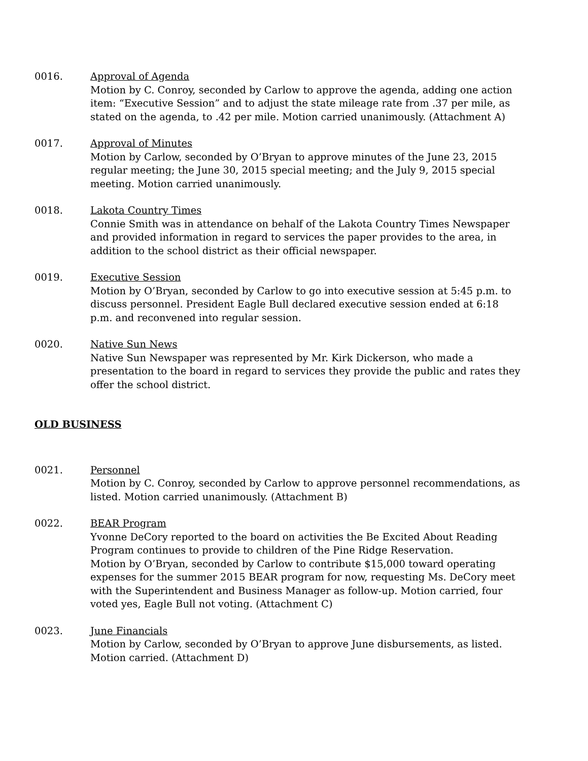0016. Approval of Agenda
Motion by C. Conroy, seconded by Carlow to approve the agenda, adding one action item: “Executive Session” and to adjust the state mileage rate from .37 per mile, as stated on the agenda, to .42 per mile. Motion carried unanimously. (Attachment A)
0017. Approval of Minutes
Motion by Carlow, seconded by O’Bryan to approve minutes of the June 23, 2015 regular meeting; the June 30, 2015 special meeting; and the July 9, 2015 special meeting. Motion carried unanimously.
0018. Lakota Country Times
Connie Smith was in attendance on behalf of the Lakota Country Times Newspaper and provided information in regard to services the paper provides to the area, in addition to the school district as their official newspaper.
0019. Executive Session
Motion by O’Bryan, seconded by Carlow to go into executive session at 5:45 p.m. to discuss personnel. President Eagle Bull declared executive session ended at 6:18 p.m. and reconvened into regular session.
0020. Native Sun News
Native Sun Newspaper was represented by Mr. Kirk Dickerson, who made a presentation to the board in regard to services they provide the public and rates they offer the school district.
OLD BUSINESS
0021. Personnel
Motion by C. Conroy, seconded by Carlow to approve personnel recommendations, as listed. Motion carried unanimously. (Attachment B)
0022. BEAR Program
Yvonne DeCory reported to the board on activities the Be Excited About Reading Program continues to provide to children of the Pine Ridge Reservation.
Motion by O’Bryan, seconded by Carlow to contribute $15,000 toward operating expenses for the summer 2015 BEAR program for now, requesting Ms. DeCory meet with the Superintendent and Business Manager as follow-up. Motion carried, four voted yes, Eagle Bull not voting. (Attachment C)
0023. June Financials
Motion by Carlow, seconded by O’Bryan to approve June disbursements, as listed. Motion carried. (Attachment D)